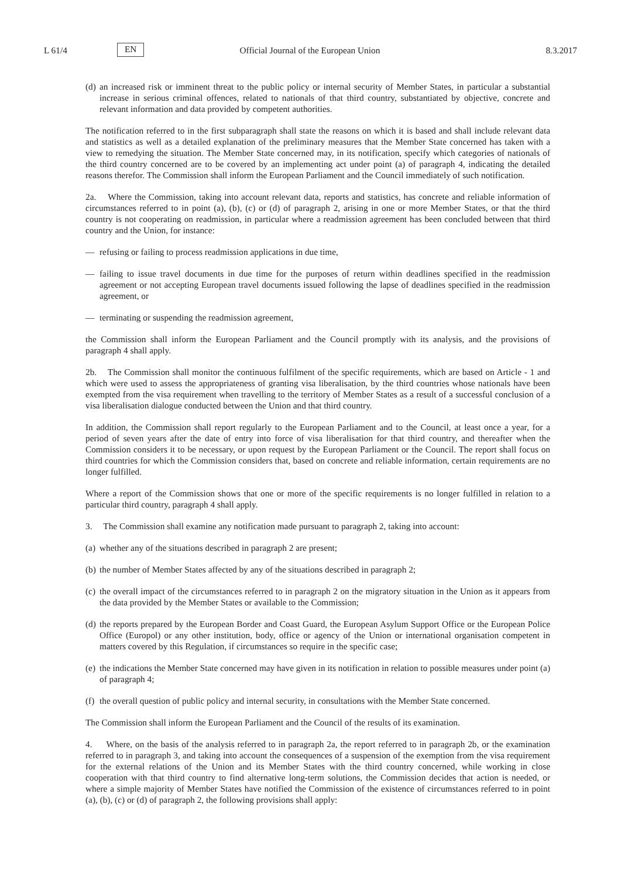L 61/4 EN Official Journal of the European Union 8.3.2017
(d) an increased risk or imminent threat to the public policy or internal security of Member States, in particular a substantial increase in serious criminal offences, related to nationals of that third country, substantiated by objective, concrete and relevant information and data provided by competent authorities.
The notification referred to in the first subparagraph shall state the reasons on which it is based and shall include relevant data and statistics as well as a detailed explanation of the preliminary measures that the Member State concerned has taken with a view to remedying the situation. The Member State concerned may, in its notification, specify which categories of nationals of the third country concerned are to be covered by an implementing act under point (a) of paragraph 4, indicating the detailed reasons therefor. The Commission shall inform the European Parliament and the Council immediately of such notification.
2a. Where the Commission, taking into account relevant data, reports and statistics, has concrete and reliable information of circumstances referred to in point (a), (b), (c) or (d) of paragraph 2, arising in one or more Member States, or that the third country is not cooperating on readmission, in particular where a readmission agreement has been concluded between that third country and the Union, for instance:
— refusing or failing to process readmission applications in due time,
— failing to issue travel documents in due time for the purposes of return within deadlines specified in the readmission agreement or not accepting European travel documents issued following the lapse of deadlines specified in the readmission agreement, or
— terminating or suspending the readmission agreement,
the Commission shall inform the European Parliament and the Council promptly with its analysis, and the provisions of paragraph 4 shall apply.
2b. The Commission shall monitor the continuous fulfilment of the specific requirements, which are based on Article - 1 and which were used to assess the appropriateness of granting visa liberalisation, by the third countries whose nationals have been exempted from the visa requirement when travelling to the territory of Member States as a result of a successful conclusion of a visa liberalisation dialogue conducted between the Union and that third country.
In addition, the Commission shall report regularly to the European Parliament and to the Council, at least once a year, for a period of seven years after the date of entry into force of visa liberalisation for that third country, and thereafter when the Commission considers it to be necessary, or upon request by the European Parliament or the Council. The report shall focus on third countries for which the Commission considers that, based on concrete and reliable information, certain requirements are no longer fulfilled.
Where a report of the Commission shows that one or more of the specific requirements is no longer fulfilled in relation to a particular third country, paragraph 4 shall apply.
3. The Commission shall examine any notification made pursuant to paragraph 2, taking into account:
(a) whether any of the situations described in paragraph 2 are present;
(b) the number of Member States affected by any of the situations described in paragraph 2;
(c) the overall impact of the circumstances referred to in paragraph 2 on the migratory situation in the Union as it appears from the data provided by the Member States or available to the Commission;
(d) the reports prepared by the European Border and Coast Guard, the European Asylum Support Office or the European Police Office (Europol) or any other institution, body, office or agency of the Union or international organisation competent in matters covered by this Regulation, if circumstances so require in the specific case;
(e) the indications the Member State concerned may have given in its notification in relation to possible measures under point (a) of paragraph 4;
(f) the overall question of public policy and internal security, in consultations with the Member State concerned.
The Commission shall inform the European Parliament and the Council of the results of its examination.
4. Where, on the basis of the analysis referred to in paragraph 2a, the report referred to in paragraph 2b, or the examination referred to in paragraph 3, and taking into account the consequences of a suspension of the exemption from the visa requirement for the external relations of the Union and its Member States with the third country concerned, while working in close cooperation with that third country to find alternative long-term solutions, the Commission decides that action is needed, or where a simple majority of Member States have notified the Commission of the existence of circumstances referred to in point (a), (b), (c) or (d) of paragraph 2, the following provisions shall apply: